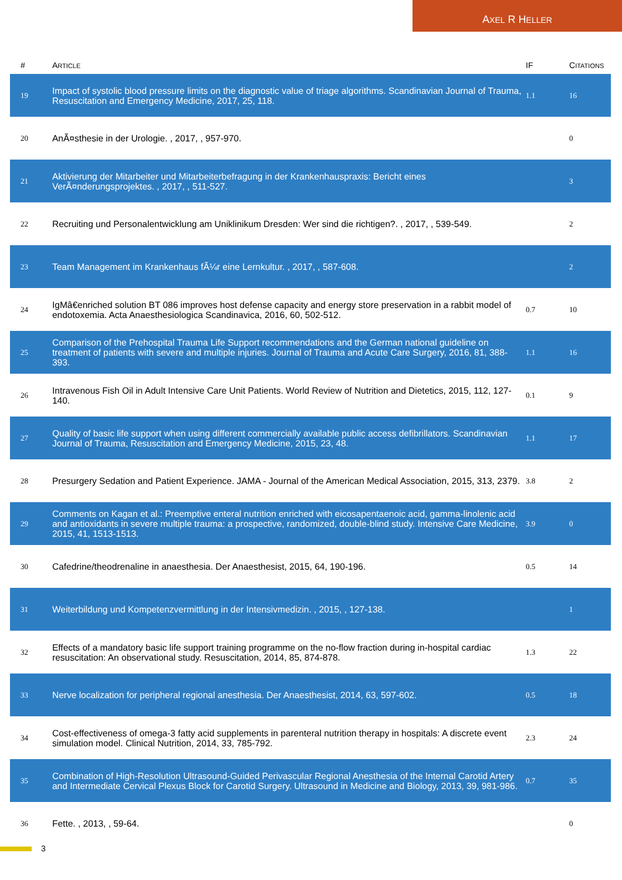AXEL R HELLER
| # | A RTICLE | IF | C ITATIONS |
| --- | --- | --- | --- |
| 19 | Impact of systolic blood pressure limits on the diagnostic value of triage algorithms. Scandinavian Journal of Trauma, Resuscitation and Emergency Medicine, 2017, 25, 118. | 1.1 | 16 |
| 20 | AnÃ¤sthesie in der Urologie. , 2017, , 957-970. | | 0 |
| 21 | Aktivierung der Mitarbeiter und Mitarbeiterbefragung in der Krankenhauspraxis: Bericht eines VerÃ¤nderungsprojektes. , 2017, , 511-527. | | 3 |
| 22 | Recruiting und Personalentwicklung am Uniklinikum Dresden: Wer sind die richtigen?. , 2017, , 539-549. | | 2 |
| 23 | Team Management im Krankenhaus fÃ¼r eine Lernkultur. , 2017, , 587-608. | | 2 |
| 24 | IgMâ€enriched solution BT 086 improves host defense capacity and energy store preservation in a rabbit model of endotoxemia. Acta Anaesthesiologica Scandinavica, 2016, 60, 502-512. | 0.7 | 10 |
| 25 | Comparison of the Prehospital Trauma Life Support recommendations and the German national guideline on treatment of patients with severe and multiple injuries. Journal of Trauma and Acute Care Surgery, 2016, 81, 388-393. | 1.1 | 16 |
| 26 | Intravenous Fish Oil in Adult Intensive Care Unit Patients. World Review of Nutrition and Dietetics, 2015, 112, 127-140. | 0.1 | 9 |
| 27 | Quality of basic life support when using different commercially available public access defibrillators. Scandinavian Journal of Trauma, Resuscitation and Emergency Medicine, 2015, 23, 48. | 1.1 | 17 |
| 28 | Presurgery Sedation and Patient Experience. JAMA - Journal of the American Medical Association, 2015, 313, 2379. | 3.8 | 2 |
| 29 | Comments on Kagan et al.: Preemptive enteral nutrition enriched with eicosapentaenoic acid, gamma-linolenic acid and antioxidants in severe multiple trauma: a prospective, randomized, double-blind study. Intensive Care Medicine, 2015, 41, 1513-1513. | 3.9 | 0 |
| 30 | Cafedrine/theodrenaline in anaesthesia. Der Anaesthesist, 2015, 64, 190-196. | 0.5 | 14 |
| 31 | Weiterbildung und Kompetenzvermittlung in der Intensivmedizin. , 2015, , 127-138. | | 1 |
| 32 | Effects of a mandatory basic life support training programme on the no-flow fraction during in-hospital cardiac resuscitation: An observational study. Resuscitation, 2014, 85, 874-878. | 1.3 | 22 |
| 33 | Nerve localization for peripheral regional anesthesia. Der Anaesthesist, 2014, 63, 597-602. | 0.5 | 18 |
| 34 | Cost-effectiveness of omega-3 fatty acid supplements in parenteral nutrition therapy in hospitals: A discrete event simulation model. Clinical Nutrition, 2014, 33, 785-792. | 2.3 | 24 |
| 35 | Combination of High-Resolution Ultrasound-Guided Perivascular Regional Anesthesia of the Internal Carotid Artery and Intermediate Cervical Plexus Block for Carotid Surgery. Ultrasound in Medicine and Biology, 2013, 39, 981-986. | 0.7 | 35 |
| 36 | Fette. , 2013, , 59-64. | | 0 |
3